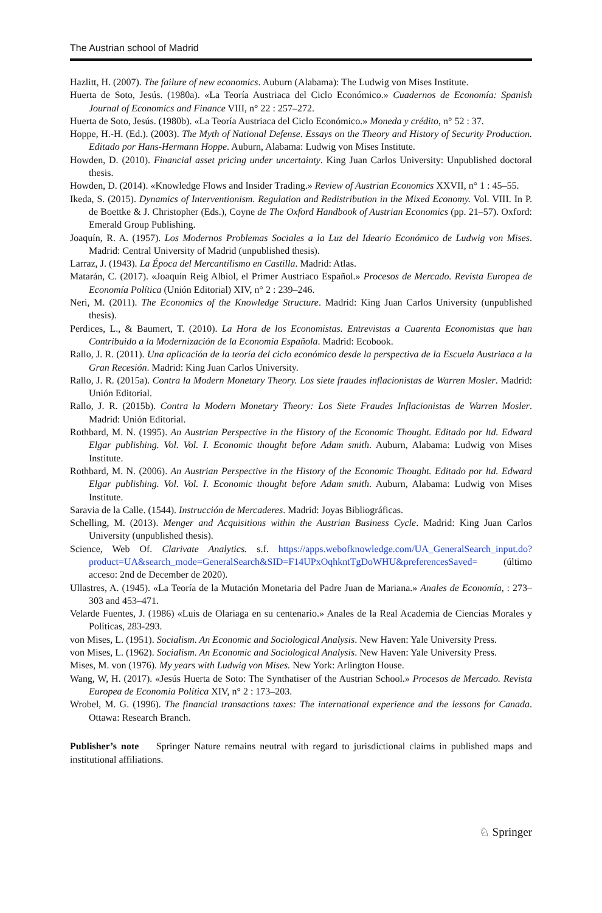The Austrian school of Madrid
Hazlitt, H. (2007). The failure of new economics. Auburn (Alabama): The Ludwig von Mises Institute.
Huerta de Soto, Jesús. (1980a). «La Teoría Austriaca del Ciclo Económico.» Cuadernos de Economía: Spanish Journal of Economics and Finance VIII, n° 22 : 257–272.
Huerta de Soto, Jesús. (1980b). «La Teoría Austriaca del Ciclo Económico.» Moneda y crédito, n° 52 : 37.
Hoppe, H.-H. (Ed.). (2003). The Myth of National Defense. Essays on the Theory and History of Security Production. Editado por Hans-Hermann Hoppe. Auburn, Alabama: Ludwig von Mises Institute.
Howden, D. (2010). Financial asset pricing under uncertainty. King Juan Carlos University: Unpublished doctoral thesis.
Howden, D. (2014). «Knowledge Flows and Insider Trading.» Review of Austrian Economics XXVII, n° 1 : 45–55.
Ikeda, S. (2015). Dynamics of Interventionism. Regulation and Redistribution in the Mixed Economy. Vol. VIII. In P. de Boettke & J. Christopher (Eds.), Coyne de The Oxford Handbook of Austrian Economics (pp. 21–57). Oxford: Emerald Group Publishing.
Joaquín, R. A. (1957). Los Modernos Problemas Sociales a la Luz del Ideario Económico de Ludwig von Mises. Madrid: Central University of Madrid (unpublished thesis).
Larraz, J. (1943). La Época del Mercantilismo en Castilla. Madrid: Atlas.
Matarán, C. (2017). «Joaquín Reig Albiol, el Primer Austriaco Español.» Procesos de Mercado. Revista Europea de Economía Política (Unión Editorial) XIV, n° 2 : 239–246.
Neri, M. (2011). The Economics of the Knowledge Structure. Madrid: King Juan Carlos University (unpublished thesis).
Perdices, L., & Baumert, T. (2010). La Hora de los Economistas. Entrevistas a Cuarenta Economistas que han Contribuido a la Modernización de la Economía Española. Madrid: Ecobook.
Rallo, J. R. (2011). Una aplicación de la teoría del ciclo económico desde la perspectiva de la Escuela Austriaca a la Gran Recesión. Madrid: King Juan Carlos University.
Rallo, J. R. (2015a). Contra la Modern Monetary Theory. Los siete fraudes inflacionistas de Warren Mosler. Madrid: Unión Editorial.
Rallo, J. R. (2015b). Contra la Modern Monetary Theory: Los Siete Fraudes Inflacionistas de Warren Mosler. Madrid: Unión Editorial.
Rothbard, M. N. (1995). An Austrian Perspective in the History of the Economic Thought. Editado por ltd. Edward Elgar publishing. Vol. Vol. I. Economic thought before Adam smith. Auburn, Alabama: Ludwig von Mises Institute.
Rothbard, M. N. (2006). An Austrian Perspective in the History of the Economic Thought. Editado por ltd. Edward Elgar publishing. Vol. Vol. I. Economic thought before Adam smith. Auburn, Alabama: Ludwig von Mises Institute.
Saravia de la Calle. (1544). Instrucción de Mercaderes. Madrid: Joyas Bibliográficas.
Schelling, M. (2013). Menger and Acquisitions within the Austrian Business Cycle. Madrid: King Juan Carlos University (unpublished thesis).
Science, Web Of. Clarivate Analytics. s.f. https://apps.webofknowledge.com/UA_GeneralSearch_input.do?product=UA&search_mode=GeneralSearch&SID=F14UPxOqhkntTgDoWHU&preferencesSaved= (último acceso: 2nd de December de 2020).
Ullastres, A. (1945). «La Teoría de la Mutación Monetaria del Padre Juan de Mariana.» Anales de Economía, : 273–303 and 453–471.
Velarde Fuentes, J. (1986) «Luis de Olariaga en su centenario.» Anales de la Real Academia de Ciencias Morales y Políticas, 283-293.
von Mises, L. (1951). Socialism. An Economic and Sociological Analysis. New Haven: Yale University Press.
von Mises, L. (1962). Socialism. An Economic and Sociological Analysis. New Haven: Yale University Press.
Mises, M. von (1976). My years with Ludwig von Mises. New York: Arlington House.
Wang, W, H. (2017). «Jesús Huerta de Soto: The Synthatiser of the Austrian School.» Procesos de Mercado. Revista Europea de Economía Política XIV, n° 2 : 173–203.
Wrobel, M. G. (1996). The financial transactions taxes: The international experience and the lessons for Canada. Ottawa: Research Branch.
Publisher’s note Springer Nature remains neutral with regard to jurisdictional claims in published maps and institutional affiliations.
♘ Springer